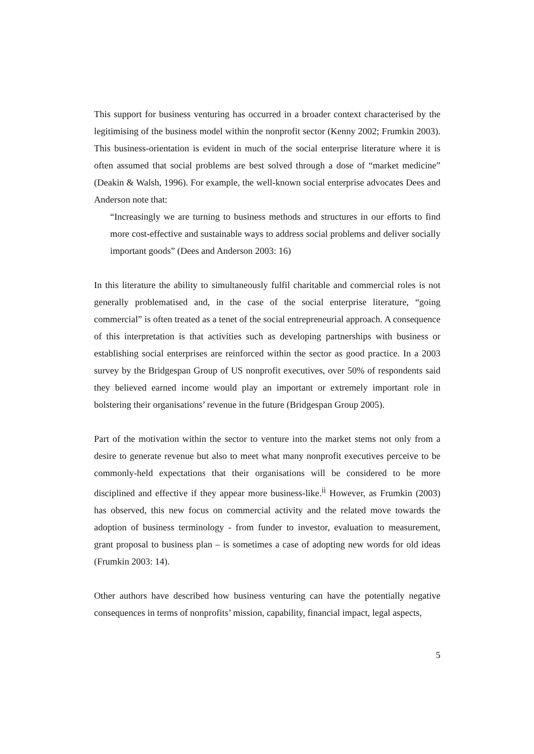This support for business venturing has occurred in a broader context characterised by the legitimising of the business model within the nonprofit sector (Kenny 2002; Frumkin 2003). This business-orientation is evident in much of the social enterprise literature where it is often assumed that social problems are best solved through a dose of “market medicine” (Deakin & Walsh, 1996). For example, the well-known social enterprise advocates Dees and Anderson note that:
“Increasingly we are turning to business methods and structures in our efforts to find more cost-effective and sustainable ways to address social problems and deliver socially important goods” (Dees and Anderson 2003: 16)
In this literature the ability to simultaneously fulfil charitable and commercial roles is not generally problematised and, in the case of the social enterprise literature, “going commercial” is often treated as a tenet of the social entrepreneurial approach. A consequence of this interpretation is that activities such as developing partnerships with business or establishing social enterprises are reinforced within the sector as good practice. In a 2003 survey by the Bridgespan Group of US nonprofit executives, over 50% of respondents said they believed earned income would play an important or extremely important role in bolstering their organisations’ revenue in the future (Bridgespan Group 2005).
Part of the motivation within the sector to venture into the market stems not only from a desire to generate revenue but also to meet what many nonprofit executives perceive to be commonly-held expectations that their organisations will be considered to be more disciplined and effective if they appear more business-like.<sup>ii</sup> However, as Frumkin (2003) has observed, this new focus on commercial activity and the related move towards the adoption of business terminology - from funder to investor, evaluation to measurement, grant proposal to business plan – is sometimes a case of adopting new words for old ideas (Frumkin 2003: 14).
Other authors have described how business venturing can have the potentially negative consequences in terms of nonprofits’ mission, capability, financial impact, legal aspects,
5